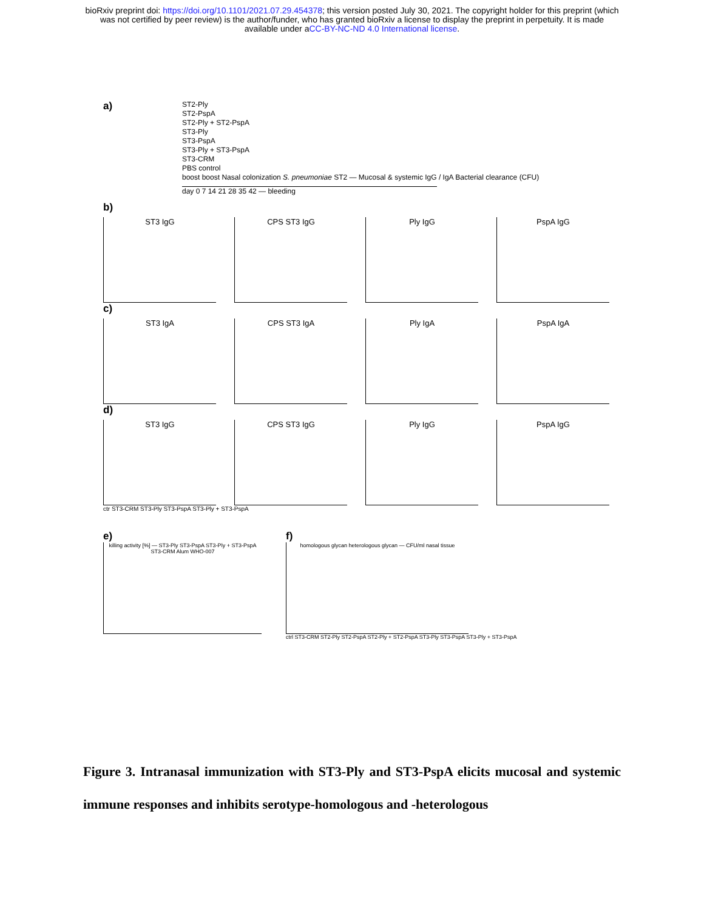bioRxiv preprint doi: https://doi.org/10.1101/2021.07.29.454378; this version posted July 30, 2021. The copyright holder for this preprint (which
was not certified by peer review) is the author/funder, who has granted bioRxiv a license to display the preprint in perpetuity. It is made
available under aCC-BY-NC-ND 4.0 International license.
a)
ST2-Ply
ST2-PspA
ST2-Ply + ST2-PspA
ST3-Ply
ST3-PspA
ST3-Ply + ST3-PspA
ST3-CRM
PBS control
boost boost Nasal colonization S. pneumoniae ST2 — Mucosal & systemic IgG / IgA Bacterial clearance (CFU)
day 0 7 14 21 28 35 42 — bleeding
b)
ST3 IgG CPS ST3 IgG Ply IgG PspA IgG
c)
ST3 IgA CPS ST3 IgA Ply IgA PspA IgA
d)
ST3 IgG CPS ST3 IgG Ply IgG PspA IgG
ctr ST3-CRM ST3-Ply ST3-PspA ST3-Ply + ST3-PspA
e)
killing activity [%] — ST3-Ply ST3-PspA ST3-Ply + ST3-PspA ST3-CRM Alum WHO-007
f)
homologous glycan heterologous glycan — CFU/ml nasal tissue
ctrl ST3-CRM ST2-Ply ST2-PspA ST2-Ply + ST2-PspA ST3-Ply ST3-PspA ST3-Ply + ST3-PspA
Figure 3. Intranasal immunization with ST3-Ply and ST3-PspA elicits mucosal and systemic immune responses and inhibits serotype-homologous and -heterologous